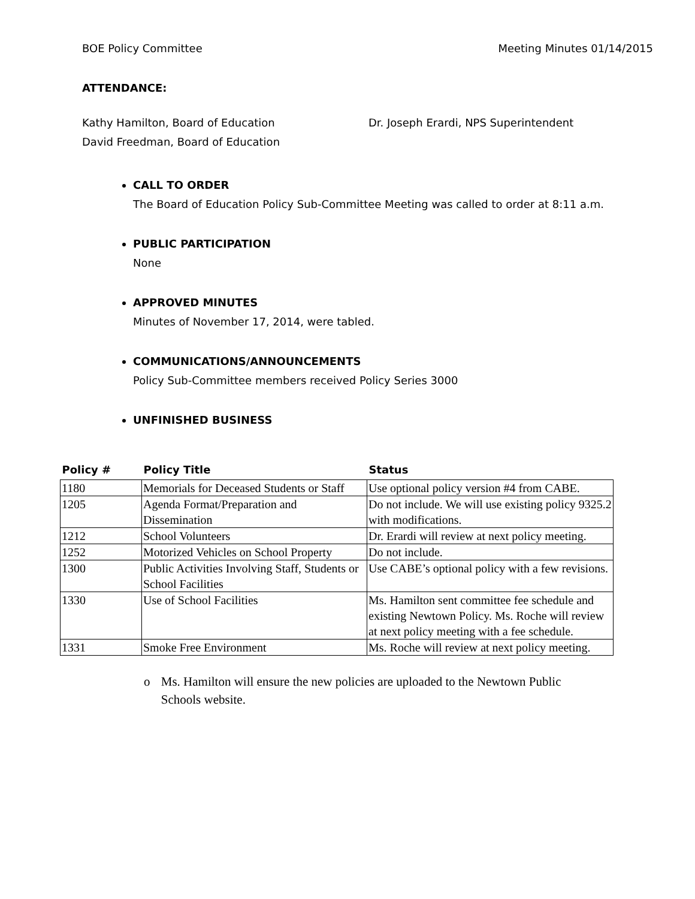BOE Policy Committee Meeting Minutes 01/14/2015
ATTENDANCE:
Kathy Hamilton, Board of Education
David Freedman, Board of Education
Dr. Joseph Erardi, NPS Superintendent
CALL TO ORDER
The Board of Education Policy Sub-Committee Meeting was called to order at 8:11 a.m.
PUBLIC PARTICIPATION
None
APPROVED MINUTES
Minutes of November 17, 2014, were tabled.
COMMUNICATIONS/ANNOUNCEMENTS
Policy Sub-Committee members received Policy Series 3000
UNFINISHED BUSINESS
| Policy # | Policy Title | Status |
| --- | --- | --- |
| 1180 | Memorials for Deceased Students or Staff | Use optional policy version #4 from CABE. |
| 1205 | Agenda Format/Preparation and Dissemination | Do not include. We will use existing policy 9325.2 with modifications. |
| 1212 | School Volunteers | Dr. Erardi will review at next policy meeting. |
| 1252 | Motorized Vehicles on School Property | Do not include. |
| 1300 | Public Activities Involving Staff, Students or School Facilities | Use CABE’s optional policy with a few revisions. |
| 1330 | Use of School Facilities | Ms. Hamilton sent committee fee schedule and existing Newtown Policy. Ms. Roche will review at next policy meeting with a fee schedule. |
| 1331 | Smoke Free Environment | Ms. Roche will review at next policy meeting. |
o Ms. Hamilton will ensure the new policies are uploaded to the Newtown Public Schools website.